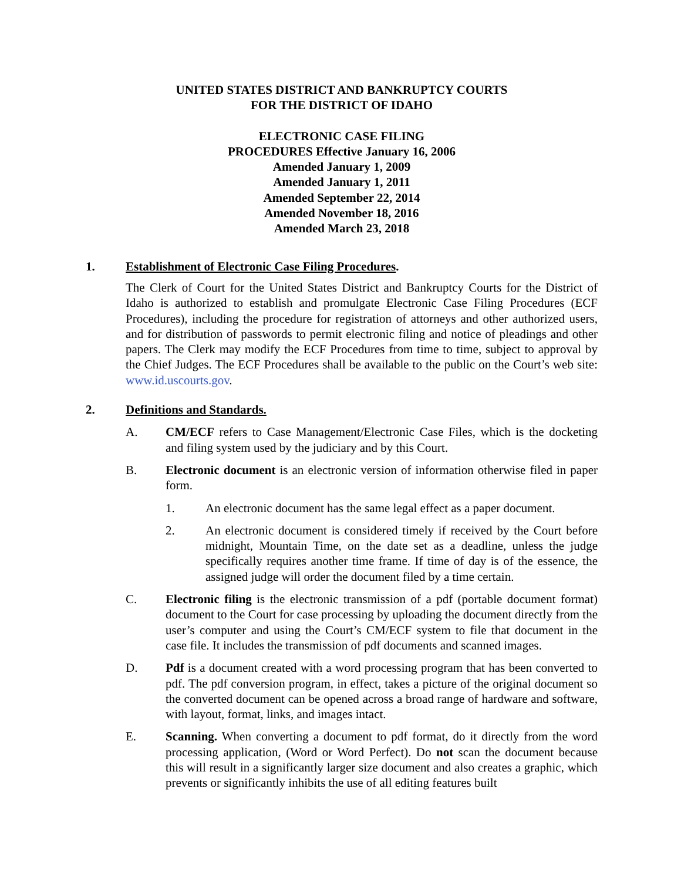UNITED STATES DISTRICT AND BANKRUPTCY COURTS
FOR THE DISTRICT OF IDAHO
ELECTRONIC CASE FILING
PROCEDURES Effective January 16, 2006
Amended January 1, 2009
Amended January 1, 2011
Amended September 22, 2014
Amended November 18, 2016
Amended March 23, 2018
1. Establishment of Electronic Case Filing Procedures.
The Clerk of Court for the United States District and Bankruptcy Courts for the District of Idaho is authorized to establish and promulgate Electronic Case Filing Procedures (ECF Procedures), including the procedure for registration of attorneys and other authorized users, and for distribution of passwords to permit electronic filing and notice of pleadings and other papers. The Clerk may modify the ECF Procedures from time to time, subject to approval by the Chief Judges. The ECF Procedures shall be available to the public on the Court’s web site: www.id.uscourts.gov.
2. Definitions and Standards.
A. CM/ECF refers to Case Management/Electronic Case Files, which is the docketing and filing system used by the judiciary and by this Court.
B. Electronic document is an electronic version of information otherwise filed in paper form.
1. An electronic document has the same legal effect as a paper document.
2. An electronic document is considered timely if received by the Court before midnight, Mountain Time, on the date set as a deadline, unless the judge specifically requires another time frame. If time of day is of the essence, the assigned judge will order the document filed by a time certain.
C. Electronic filing is the electronic transmission of a pdf (portable document format) document to the Court for case processing by uploading the document directly from the user’s computer and using the Court’s CM/ECF system to file that document in the case file. It includes the transmission of pdf documents and scanned images.
D. Pdf is a document created with a word processing program that has been converted to pdf. The pdf conversion program, in effect, takes a picture of the original document so the converted document can be opened across a broad range of hardware and software, with layout, format, links, and images intact.
E. Scanning. When converting a document to pdf format, do it directly from the word processing application, (Word or Word Perfect). Do not scan the document because this will result in a significantly larger size document and also creates a graphic, which prevents or significantly inhibits the use of all editing features built